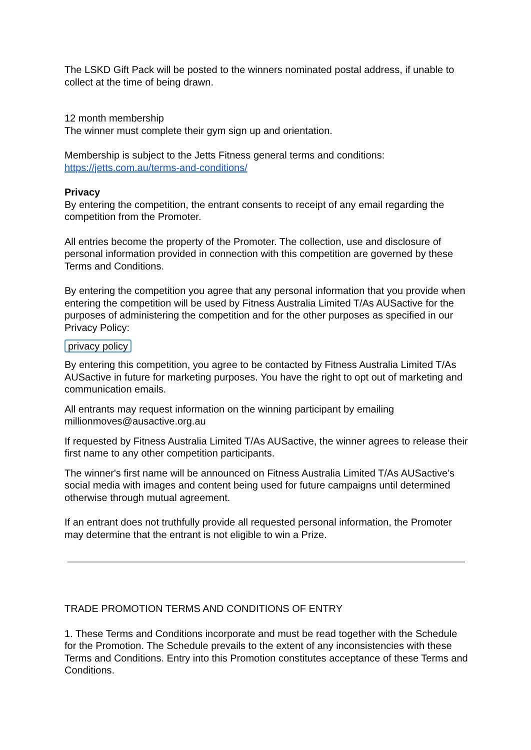The LSKD Gift Pack will be posted to the winners nominated postal address, if unable to collect at the time of being drawn.
12 month membership
The winner must complete their gym sign up and orientation.
Membership is subject to the Jetts Fitness general terms and conditions:
https://jetts.com.au/terms-and-conditions/
Privacy
By entering the competition, the entrant consents to receipt of any email regarding the competition from the Promoter.
All entries become the property of the Promoter. The collection, use and disclosure of personal information provided in connection with this competition are governed by these Terms and Conditions.
By entering the competition you agree that any personal information that you provide when entering the competition will be used by Fitness Australia Limited T/As AUSactive for the purposes of administering the competition and for the other purposes as specified in our Privacy Policy:
privacy policy
By entering this competition, you agree to be contacted by Fitness Australia Limited T/As AUSactive in future for marketing purposes. You have the right to opt out of marketing and communication emails.
All entrants may request information on the winning participant by emailing millionmoves@ausactive.org.au
If requested by Fitness Australia Limited T/As AUSactive, the winner agrees to release their first name to any other competition participants.
The winner's first name will be announced on Fitness Australia Limited T/As AUSactive’s social media with images and content being used for future campaigns until determined otherwise through mutual agreement.
If an entrant does not truthfully provide all requested personal information, the Promoter may determine that the entrant is not eligible to win a Prize.
TRADE PROMOTION TERMS AND CONDITIONS OF ENTRY
1. These Terms and Conditions incorporate and must be read together with the Schedule for the Promotion. The Schedule prevails to the extent of any inconsistencies with these Terms and Conditions. Entry into this Promotion constitutes acceptance of these Terms and Conditions.